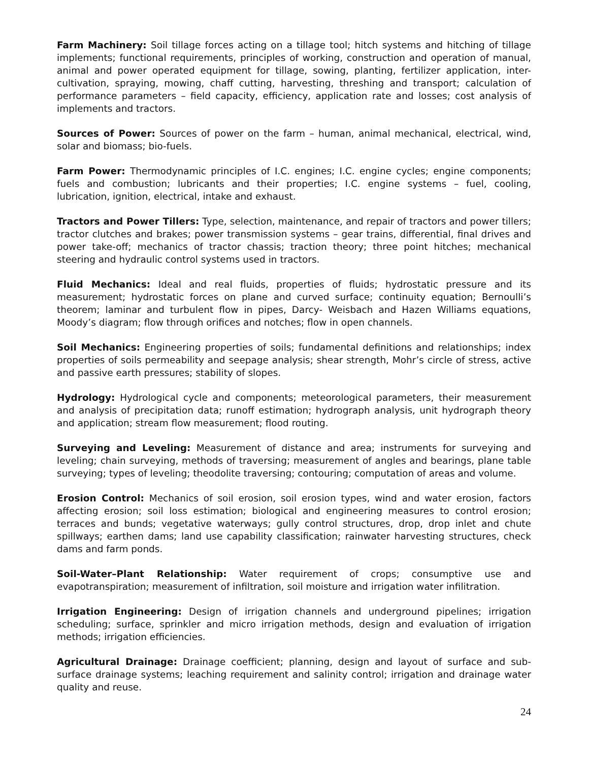Farm Machinery: Soil tillage forces acting on a tillage tool; hitch systems and hitching of tillage implements; functional requirements, principles of working, construction and operation of manual, animal and power operated equipment for tillage, sowing, planting, fertilizer application, inter-cultivation, spraying, mowing, chaff cutting, harvesting, threshing and transport; calculation of performance parameters – field capacity, efficiency, application rate and losses; cost analysis of implements and tractors.
Sources of Power: Sources of power on the farm – human, animal mechanical, electrical, wind, solar and biomass; bio-fuels.
Farm Power: Thermodynamic principles of I.C. engines; I.C. engine cycles; engine components; fuels and combustion; lubricants and their properties; I.C. engine systems – fuel, cooling, lubrication, ignition, electrical, intake and exhaust.
Tractors and Power Tillers: Type, selection, maintenance, and repair of tractors and power tillers; tractor clutches and brakes; power transmission systems – gear trains, differential, final drives and power take-off; mechanics of tractor chassis; traction theory; three point hitches; mechanical steering and hydraulic control systems used in tractors.
Fluid Mechanics: Ideal and real fluids, properties of fluids; hydrostatic pressure and its measurement; hydrostatic forces on plane and curved surface; continuity equation; Bernoulli’s theorem; laminar and turbulent flow in pipes, Darcy- Weisbach and Hazen Williams equations, Moody’s diagram; flow through orifices and notches; flow in open channels.
Soil Mechanics: Engineering properties of soils; fundamental definitions and relationships; index properties of soils permeability and seepage analysis; shear strength, Mohr’s circle of stress, active and passive earth pressures; stability of slopes.
Hydrology: Hydrological cycle and components; meteorological parameters, their measurement and analysis of precipitation data; runoff estimation; hydrograph analysis, unit hydrograph theory and application; stream flow measurement; flood routing.
Surveying and Leveling: Measurement of distance and area; instruments for surveying and leveling; chain surveying, methods of traversing; measurement of angles and bearings, plane table surveying; types of leveling; theodolite traversing; contouring; computation of areas and volume.
Erosion Control: Mechanics of soil erosion, soil erosion types, wind and water erosion, factors affecting erosion; soil loss estimation; biological and engineering measures to control erosion; terraces and bunds; vegetative waterways; gully control structures, drop, drop inlet and chute spillways; earthen dams; land use capability classification; rainwater harvesting structures, check dams and farm ponds.
Soil-Water–Plant Relationship: Water requirement of crops; consumptive use and evapotranspiration; measurement of infiltration, soil moisture and irrigation water infilitration.
Irrigation Engineering: Design of irrigation channels and underground pipelines; irrigation scheduling; surface, sprinkler and micro irrigation methods, design and evaluation of irrigation methods; irrigation efficiencies.
Agricultural Drainage: Drainage coefficient; planning, design and layout of surface and sub-surface drainage systems; leaching requirement and salinity control; irrigation and drainage water quality and reuse.
24